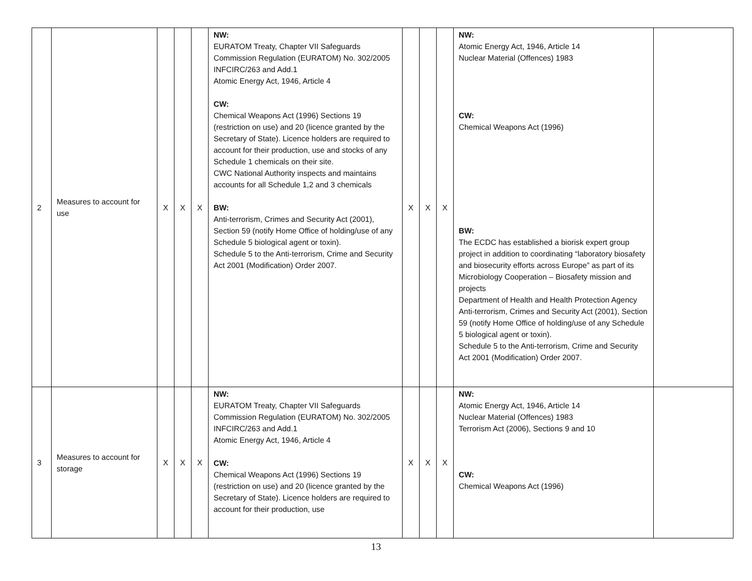| 2 | Measures to account for use | X | X | X | NW: EURATOM Treaty, Chapter VII Safeguards Commission Regulation (EURATOM) No. 302/2005 INFCIRC/263 and Add.1 Atomic Energy Act, 1946, Article 4 CW: Chemical Weapons Act (1996) Sections 19 (restriction on use) and 20 (licence granted by the Secretary of State). Licence holders are required to account for their production, use and stocks of any Schedule 1 chemicals on their site. CWC National Authority inspects and maintains accounts for all Schedule 1,2 and 3 chemicals BW: Anti-terrorism, Crimes and Security Act (2001), Section 59 (notify Home Office of holding/use of any Schedule 5 biological agent or toxin). Schedule 5 to the Anti-terrorism, Crime and Security Act 2001 (Modification) Order 2007. | X | X | X | NW: Atomic Energy Act, 1946, Article 14 Nuclear Material (Offences) 1983 CW: Chemical Weapons Act (1996) BW: The ECDC has established a biorisk expert group project in addition to coordinating “laboratory biosafety and biosecurity efforts across Europe” as part of its Microbiology Cooperation – Biosafety mission and projects Department of Health and Health Protection Agency Anti-terrorism, Crimes and Security Act (2001), Section 59 (notify Home Office of holding/use of any Schedule 5 biological agent or toxin). Schedule 5 to the Anti-terrorism, Crime and Security Act 2001 (Modification) Order 2007. | |
| 3 | Measures to account for storage | X | X | X | NW: EURATOM Treaty, Chapter VII Safeguards Commission Regulation (EURATOM) No. 302/2005 INFCIRC/263 and Add.1 Atomic Energy Act, 1946, Article 4 CW: Chemical Weapons Act (1996) Sections 19 (restriction on use) and 20 (licence granted by the Secretary of State). Licence holders are required to account for their production, use | X | X | X | NW: Atomic Energy Act, 1946, Article 14 Nuclear Material (Offences) 1983 Terrorism Act (2006), Sections 9 and 10 CW: Chemical Weapons Act (1996) | |
13